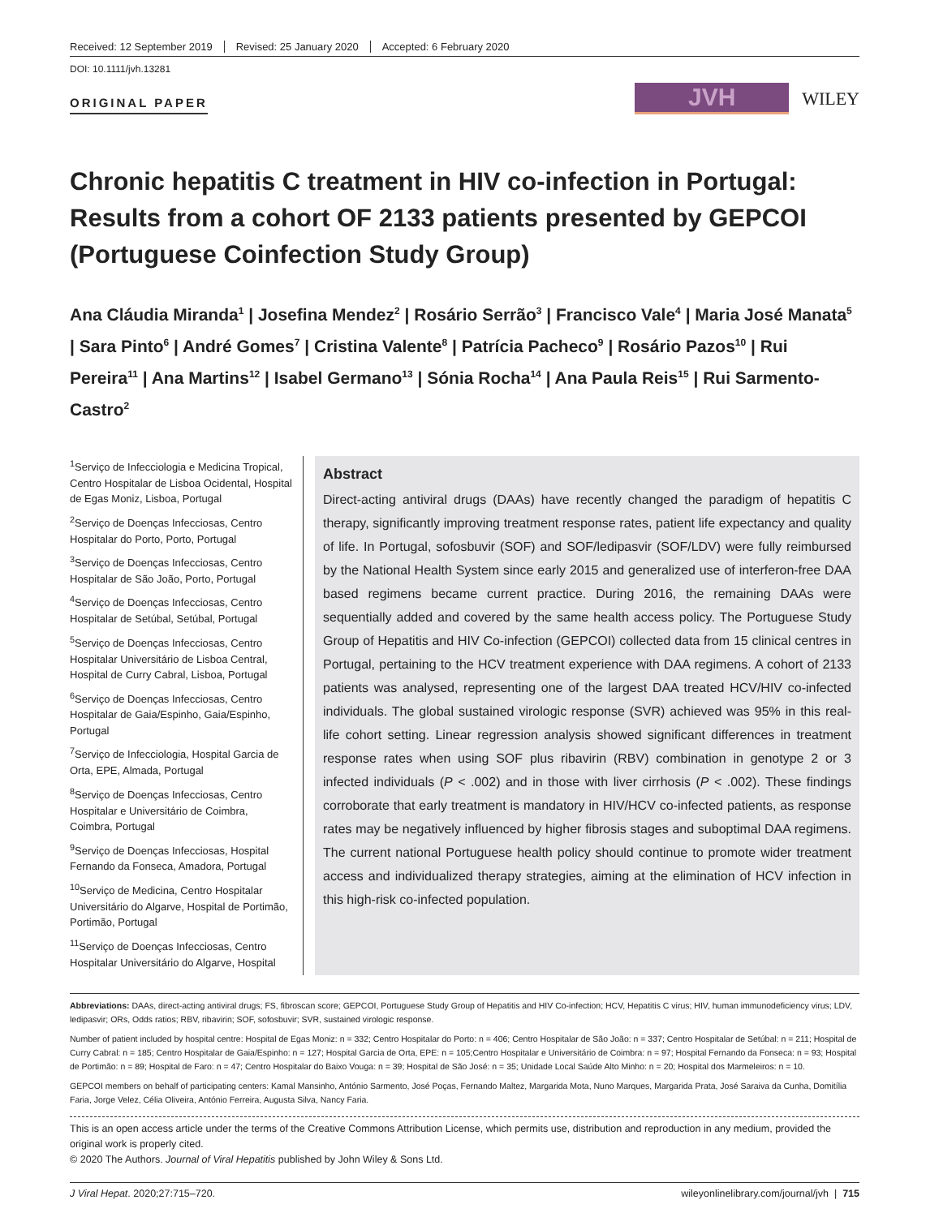Received: 12 September 2019 Revised: 25 January 2020 Accepted: 6 February 2020
DOI: 10.1111/jvh.13281
ORIGINAL PAPER
JVH
WILEY
Chronic hepatitis C treatment in HIV co-infection in Portugal: Results from a cohort OF 2133 patients presented by GEPCOI (Portuguese Coinfection Study Group)
Ana Cláudia Miranda<sup>1</sup> | Josefina Mendez<sup>2</sup> | Rosário Serrão<sup>3</sup> | Francisco Vale<sup>4</sup> | Maria José Manata<sup>5</sup> | Sara Pinto<sup>6</sup> | André Gomes<sup>7</sup> | Cristina Valente<sup>8</sup> | Patrícia Pacheco<sup>9</sup> | Rosário Pazos<sup>10</sup> | Rui Pereira<sup>11</sup> | Ana Martins<sup>12</sup> | Isabel Germano<sup>13</sup> | Sónia Rocha<sup>14</sup> | Ana Paula Reis<sup>15</sup> | Rui Sarmento-Castro<sup>2</sup>
<sup>1</sup> Serviço de Infecciologia e Medicina Tropical, Centro Hospitalar de Lisboa Ocidental, Hospital de Egas Moniz, Lisboa, Portugal
<sup>2</sup> Serviço de Doenças Infecciosas, Centro Hospitalar do Porto, Porto, Portugal
<sup>3</sup> Serviço de Doenças Infecciosas, Centro Hospitalar de São João, Porto, Portugal
<sup>4</sup> Serviço de Doenças Infecciosas, Centro Hospitalar de Setúbal, Setúbal, Portugal
<sup>5</sup> Serviço de Doenças Infecciosas, Centro Hospitalar Universitário de Lisboa Central, Hospital de Curry Cabral, Lisboa, Portugal
<sup>6</sup> Serviço de Doenças Infecciosas, Centro Hospitalar de Gaia/Espinho, Gaia/Espinho, Portugal
<sup>7</sup> Serviço de Infecciologia, Hospital Garcia de Orta, EPE, Almada, Portugal
<sup>8</sup> Serviço de Doenças Infecciosas, Centro Hospitalar e Universitário de Coimbra, Coimbra, Portugal
<sup>9</sup> Serviço de Doenças Infecciosas, Hospital Fernando da Fonseca, Amadora, Portugal
<sup>10</sup> Serviço de Medicina, Centro Hospitalar Universitário do Algarve, Hospital de Portimão, Portimão, Portugal
<sup>11</sup> Serviço de Doenças Infecciosas, Centro Hospitalar Universitário do Algarve, Hospital
Abstract
Direct-acting antiviral drugs (DAAs) have recently changed the paradigm of hepatitis C therapy, significantly improving treatment response rates, patient life expectancy and quality of life. In Portugal, sofosbuvir (SOF) and SOF/ledipasvir (SOF/LDV) were fully reimbursed by the National Health System since early 2015 and generalized use of interferon-free DAA based regimens became current practice. During 2016, the remaining DAAs were sequentially added and covered by the same health access policy. The Portuguese Study Group of Hepatitis and HIV Co-infection (GEPCOI) collected data from 15 clinical centres in Portugal, pertaining to the HCV treatment experience with DAA regimens. A cohort of 2133 patients was analysed, representing one of the largest DAA treated HCV/HIV co-infected individuals. The global sustained virologic response (SVR) achieved was 95% in this real-life cohort setting. Linear regression analysis showed significant differences in treatment response rates when using SOF plus ribavirin (RBV) combination in genotype 2 or 3 infected individuals (P < .002) and in those with liver cirrhosis (P < .002). These findings corroborate that early treatment is mandatory in HIV/HCV co-infected patients, as response rates may be negatively influenced by higher fibrosis stages and suboptimal DAA regimens. The current national Portuguese health policy should continue to promote wider treatment access and individualized therapy strategies, aiming at the elimination of HCV infection in this high-risk co-infected population.
Abbreviations: DAAs, direct-acting antiviral drugs; FS, fibroscan score; GEPCOI, Portuguese Study Group of Hepatitis and HIV Co-infection; HCV, Hepatitis C virus; HIV, human immunodeficiency virus; LDV, ledipasvir; ORs, Odds ratios; RBV, ribavirin; SOF, sofosbuvir; SVR, sustained virologic response.
Number of patient included by hospital centre: Hospital de Egas Moniz: n = 332; Centro Hospitalar do Porto: n = 406; Centro Hospitalar de São João: n = 337; Centro Hospitalar de Setúbal: n = 211; Hospital de Curry Cabral: n = 185; Centro Hospitalar de Gaia/Espinho: n = 127; Hospital Garcia de Orta, EPE: n = 105;Centro Hospitalar e Universitário de Coimbra: n = 97; Hospital Fernando da Fonseca: n = 93; Hospital de Portimão: n = 89; Hospital de Faro: n = 47; Centro Hospitalar do Baixo Vouga: n = 39; Hospital de São José: n = 35; Unidade Local Saúde Alto Minho: n = 20; Hospital dos Marmeleiros: n = 10.
GEPCOI members on behalf of participating centers: Kamal Mansinho, António Sarmento, José Poças, Fernando Maltez, Margarida Mota, Nuno Marques, Margarida Prata, José Saraiva da Cunha, Domitília Faria, Jorge Velez, Célia Oliveira, António Ferreira, Augusta Silva, Nancy Faria.
This is an open access article under the terms of the Creative Commons Attribution License, which permits use, distribution and reproduction in any medium, provided the original work is properly cited.
© 2020 The Authors. Journal of Viral Hepatitis published by John Wiley & Sons Ltd.
J Viral Hepat. 2020;27:715–720. wileyonlinelibrary.com/journal/jvh | 715